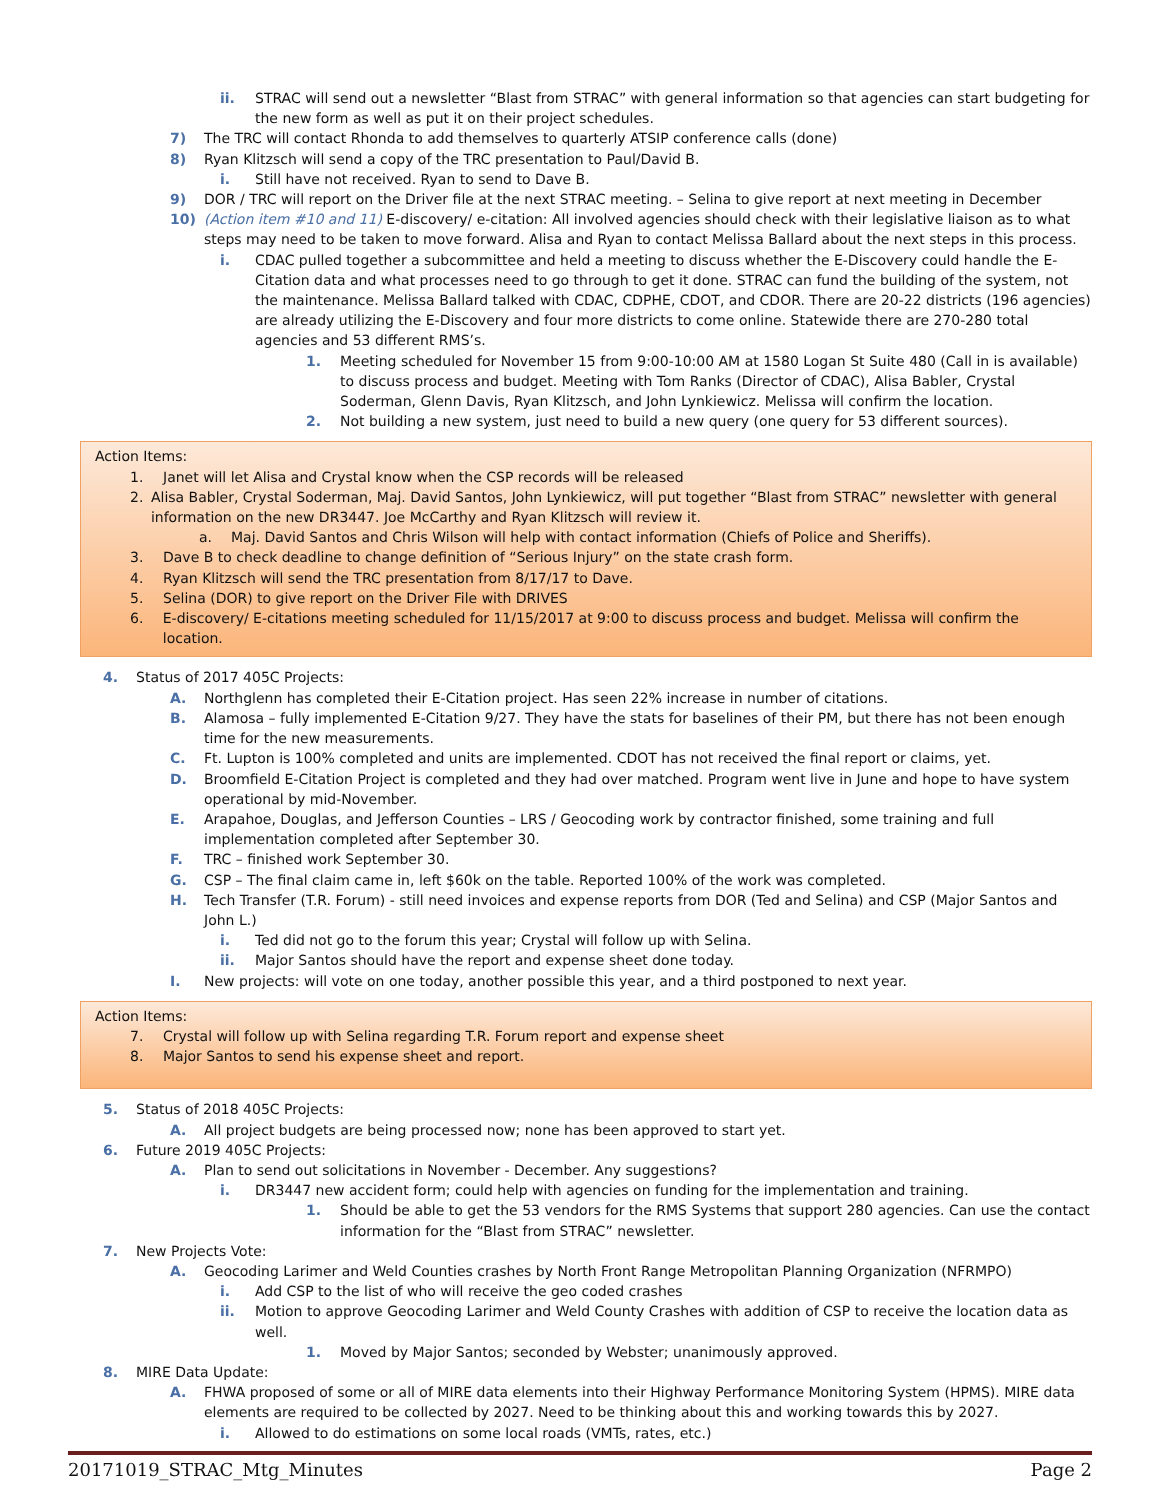ii. STRAC will send out a newsletter “Blast from STRAC” with general information so that agencies can start budgeting for the new form as well as put it on their project schedules.
7) The TRC will contact Rhonda to add themselves to quarterly ATSIP conference calls (done)
8) Ryan Klitzsch will send a copy of the TRC presentation to Paul/David B.
i. Still have not received. Ryan to send to Dave B.
9) DOR / TRC will report on the Driver file at the next STRAC meeting. – Selina to give report at next meeting in December
10) (Action item #10 and 11) E-discovery/ e-citation: All involved agencies should check with their legislative liaison as to what steps may need to be taken to move forward. Alisa and Ryan to contact Melissa Ballard about the next steps in this process.
i. CDAC pulled together a subcommittee and held a meeting to discuss whether the E-Discovery could handle the E-Citation data and what processes need to go through to get it done. STRAC can fund the building of the system, not the maintenance. Melissa Ballard talked with CDAC, CDPHE, CDOT, and CDOR. There are 20-22 districts (196 agencies) are already utilizing the E-Discovery and four more districts to come online. Statewide there are 270-280 total agencies and 53 different RMS’s.
1. Meeting scheduled for November 15 from 9:00-10:00 AM at 1580 Logan St Suite 480 (Call in is available) to discuss process and budget. Meeting with Tom Ranks (Director of CDAC), Alisa Babler, Crystal Soderman, Glenn Davis, Ryan Klitzsch, and John Lynkiewicz. Melissa will confirm the location.
2. Not building a new system, just need to build a new query (one query for 53 different sources).
Action Items:
1. Janet will let Alisa and Crystal know when the CSP records will be released
2. Alisa Babler, Crystal Soderman, Maj. David Santos, John Lynkiewicz, will put together “Blast from STRAC” newsletter with general information on the new DR3447. Joe McCarthy and Ryan Klitzsch will review it.
a. Maj. David Santos and Chris Wilson will help with contact information (Chiefs of Police and Sheriffs).
3. Dave B to check deadline to change definition of “Serious Injury” on the state crash form.
4. Ryan Klitzsch will send the TRC presentation from 8/17/17 to Dave.
5. Selina (DOR) to give report on the Driver File with DRIVES
6. E-discovery/ E-citations meeting scheduled for 11/15/2017 at 9:00 to discuss process and budget. Melissa will confirm the location.
4. Status of 2017 405C Projects:
A. Northglenn has completed their E-Citation project. Has seen 22% increase in number of citations.
B. Alamosa – fully implemented E-Citation 9/27. They have the stats for baselines of their PM, but there has not been enough time for the new measurements.
C. Ft. Lupton is 100% completed and units are implemented. CDOT has not received the final report or claims, yet.
D. Broomfield E-Citation Project is completed and they had over matched. Program went live in June and hope to have system operational by mid-November.
E. Arapahoe, Douglas, and Jefferson Counties – LRS / Geocoding work by contractor finished, some training and full implementation completed after September 30.
F. TRC – finished work September 30.
G. CSP – The final claim came in, left $60k on the table. Reported 100% of the work was completed.
H. Tech Transfer (T.R. Forum) - still need invoices and expense reports from DOR (Ted and Selina) and CSP (Major Santos and John L.)
i. Ted did not go to the forum this year; Crystal will follow up with Selina.
ii. Major Santos should have the report and expense sheet done today.
I. New projects: will vote on one today, another possible this year, and a third postponed to next year.
Action Items:
7. Crystal will follow up with Selina regarding T.R. Forum report and expense sheet
8. Major Santos to send his expense sheet and report.
5. Status of 2018 405C Projects:
A. All project budgets are being processed now; none has been approved to start yet.
6. Future 2019 405C Projects:
A. Plan to send out solicitations in November - December. Any suggestions?
i. DR3447 new accident form; could help with agencies on funding for the implementation and training.
1. Should be able to get the 53 vendors for the RMS Systems that support 280 agencies. Can use the contact information for the “Blast from STRAC” newsletter.
7. New Projects Vote:
A. Geocoding Larimer and Weld Counties crashes by North Front Range Metropolitan Planning Organization (NFRMPO)
i. Add CSP to the list of who will receive the geo coded crashes
ii. Motion to approve Geocoding Larimer and Weld County Crashes with addition of CSP to receive the location data as well.
1. Moved by Major Santos; seconded by Webster; unanimously approved.
8. MIRE Data Update:
A. FHWA proposed of some or all of MIRE data elements into their Highway Performance Monitoring System (HPMS). MIRE data elements are required to be collected by 2027. Need to be thinking about this and working towards this by 2027.
i. Allowed to do estimations on some local roads (VMTs, rates, etc.)
20171019_STRAC_Mtg_Minutes Page 2